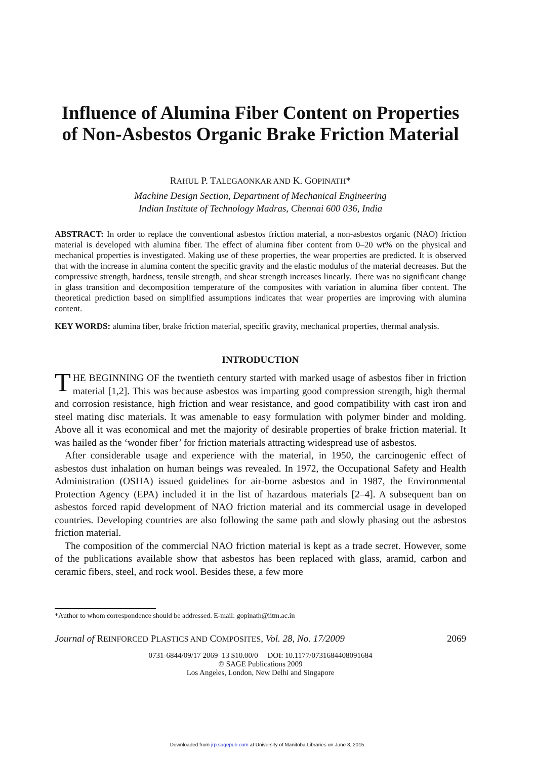Influence of Alumina Fiber Content on Properties of Non-Asbestos Organic Brake Friction Material
RAHUL P. TALEGAONKAR AND K. GOPINATH*
Machine Design Section, Department of Mechanical Engineering
Indian Institute of Technology Madras, Chennai 600 036, India
ABSTRACT: In order to replace the conventional asbestos friction material, a non-asbestos organic (NAO) friction material is developed with alumina fiber. The effect of alumina fiber content from 0–20 wt% on the physical and mechanical properties is investigated. Making use of these properties, the wear properties are predicted. It is observed that with the increase in alumina content the specific gravity and the elastic modulus of the material decreases. But the compressive strength, hardness, tensile strength, and shear strength increases linearly. There was no significant change in glass transition and decomposition temperature of the composites with variation in alumina fiber content. The theoretical prediction based on simplified assumptions indicates that wear properties are improving with alumina content.
KEY WORDS: alumina fiber, brake friction material, specific gravity, mechanical properties, thermal analysis.
INTRODUCTION
THE BEGINNING OF the twentieth century started with marked usage of asbestos fiber in friction material [1,2]. This was because asbestos was imparting good compression strength, high thermal and corrosion resistance, high friction and wear resistance, and good compatibility with cast iron and steel mating disc materials. It was amenable to easy formulation with polymer binder and molding. Above all it was economical and met the majority of desirable properties of brake friction material. It was hailed as the ‘wonder fiber’ for friction materials attracting widespread use of asbestos.
After considerable usage and experience with the material, in 1950, the carcinogenic effect of asbestos dust inhalation on human beings was revealed. In 1972, the Occupational Safety and Health Administration (OSHA) issued guidelines for air-borne asbestos and in 1987, the Environmental Protection Agency (EPA) included it in the list of hazardous materials [2–4]. A subsequent ban on asbestos forced rapid development of NAO friction material and its commercial usage in developed countries. Developing countries are also following the same path and slowly phasing out the asbestos friction material.
The composition of the commercial NAO friction material is kept as a trade secret. However, some of the publications available show that asbestos has been replaced with glass, aramid, carbon and ceramic fibers, steel, and rock wool. Besides these, a few more
*Author to whom correspondence should be addressed. E-mail: gopinath@iitm.ac.in
Journal of REINFORCED PLASTICS AND COMPOSITES, Vol. 28, No. 17/2009 2069
0731-6844/09/17 2069–13 $10.00/0 DOI: 10.1177/0731684408091684
© SAGE Publications 2009
Los Angeles, London, New Delhi and Singapore
Downloaded from jrp.sagepub.com at University of Manitoba Libraries on June 8, 2015